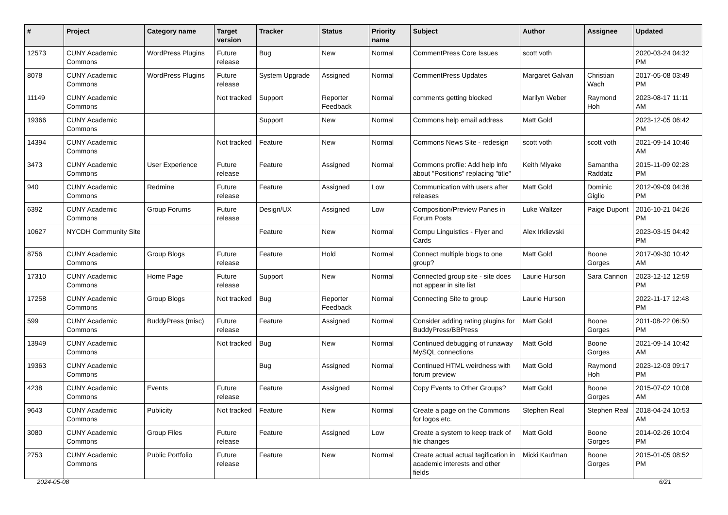| # | Project | Category name | Target version | Tracker | Status | Priority name | Subject | Author | Assignee | Updated |
| --- | --- | --- | --- | --- | --- | --- | --- | --- | --- | --- |
| 12573 | CUNY Academic Commons | WordPress Plugins | Future release | Bug | New | Normal | CommentPress Core Issues | scott voth | | 2020-03-24 04:32 PM |
| 8078 | CUNY Academic Commons | WordPress Plugins | Future release | System Upgrade | Assigned | Normal | CommentPress Updates | Margaret Galvan | Christian Wach | 2017-05-08 03:49 PM |
| 11149 | CUNY Academic Commons | | Not tracked | Support | Reporter Feedback | Normal | comments getting blocked | Marilyn Weber | Raymond Hoh | 2023-08-17 11:11 AM |
| 19366 | CUNY Academic Commons | | | Support | New | Normal | Commons help email address | Matt Gold | | 2023-12-05 06:42 PM |
| 14394 | CUNY Academic Commons | | Not tracked | Feature | New | Normal | Commons News Site - redesign | scott voth | scott voth | 2021-09-14 10:46 AM |
| 3473 | CUNY Academic Commons | User Experience | Future release | Feature | Assigned | Normal | Commons profile: Add help info about "Positions" replacing "title" | Keith Miyake | Samantha Raddatz | 2015-11-09 02:28 PM |
| 940 | CUNY Academic Commons | Redmine | Future release | Feature | Assigned | Low | Communication with users after releases | Matt Gold | Dominic Giglio | 2012-09-09 04:36 PM |
| 6392 | CUNY Academic Commons | Group Forums | Future release | Design/UX | Assigned | Low | Composition/Preview Panes in Forum Posts | Luke Waltzer | Paige Dupont | 2016-10-21 04:26 PM |
| 10627 | NYCDH Community Site | | | Feature | New | Normal | Compu Linguistics - Flyer and Cards | Alex Irklievski | | 2023-03-15 04:42 PM |
| 8756 | CUNY Academic Commons | Group Blogs | Future release | Feature | Hold | Normal | Connect multiple blogs to one group? | Matt Gold | Boone Gorges | 2017-09-30 10:42 AM |
| 17310 | CUNY Academic Commons | Home Page | Future release | Support | New | Normal | Connected group site - site does not appear in site list | Laurie Hurson | Sara Cannon | 2023-12-12 12:59 PM |
| 17258 | CUNY Academic Commons | Group Blogs | Not tracked | Bug | Reporter Feedback | Normal | Connecting Site to group | Laurie Hurson | | 2022-11-17 12:48 PM |
| 599 | CUNY Academic Commons | BuddyPress (misc) | Future release | Feature | Assigned | Normal | Consider adding rating plugins for BuddyPress/BBPress | Matt Gold | Boone Gorges | 2011-08-22 06:50 PM |
| 13949 | CUNY Academic Commons | | Not tracked | Bug | New | Normal | Continued debugging of runaway MySQL connections | Matt Gold | Boone Gorges | 2021-09-14 10:42 AM |
| 19363 | CUNY Academic Commons | | | Bug | Assigned | Normal | Continued HTML weirdness with forum preview | Matt Gold | Raymond Hoh | 2023-12-03 09:17 PM |
| 4238 | CUNY Academic Commons | Events | Future release | Feature | Assigned | Normal | Copy Events to Other Groups? | Matt Gold | Boone Gorges | 2015-07-02 10:08 AM |
| 9643 | CUNY Academic Commons | Publicity | Not tracked | Feature | New | Normal | Create a page on the Commons for logos etc. | Stephen Real | Stephen Real | 2018-04-24 10:53 AM |
| 3080 | CUNY Academic Commons | Group Files | Future release | Feature | Assigned | Low | Create a system to keep track of file changes | Matt Gold | Boone Gorges | 2014-02-26 10:04 PM |
| 2753 | CUNY Academic Commons | Public Portfolio | Future release | Feature | New | Normal | Create actual actual tagification in academic interests and other fields | Micki Kaufman | Boone Gorges | 2015-01-05 08:52 PM |
2024-05-08 6/21